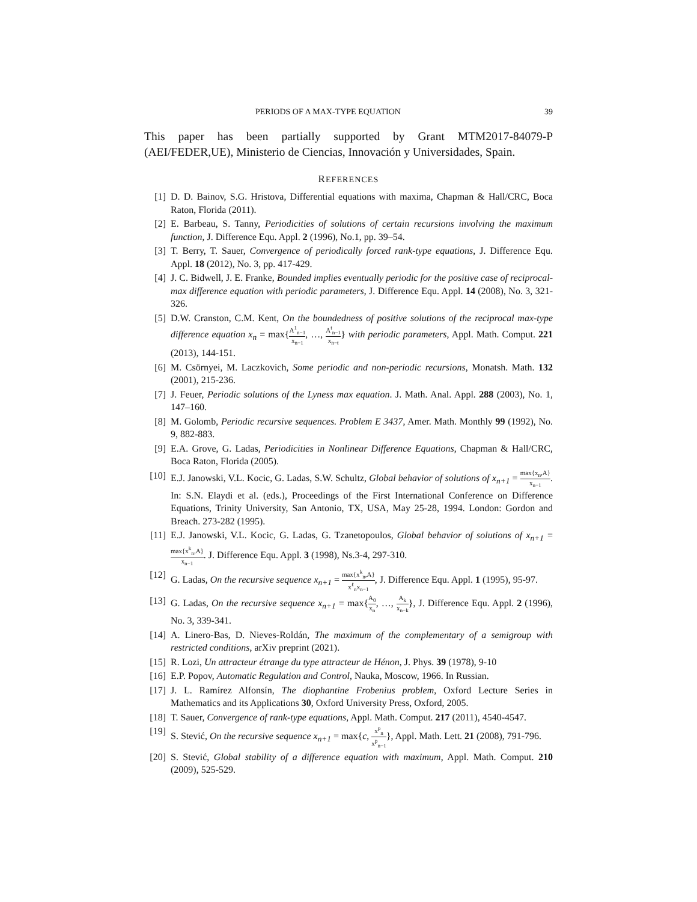PERIODS OF A MAX-TYPE EQUATION 39
This paper has been partially supported by Grant MTM2017-84079-P (AEI/FEDER,UE), Ministerio de Ciencias, Innovación y Universidades, Spain.
REFERENCES
[1] D. D. Bainov, S.G. Hristova, Differential equations with maxima, Chapman & Hall/CRC, Boca Raton, Florida (2011).
[2] E. Barbeau, S. Tanny, Periodicities of solutions of certain recursions involving the maximum function, J. Difference Equ. Appl. 2 (1996), No.1, pp. 39–54.
[3] T. Berry, T. Sauer, Convergence of periodically forced rank-type equations, J. Difference Equ. Appl. 18 (2012), No. 3, pp. 417-429.
[4] J. C. Bidwell, J. E. Franke, Bounded implies eventually periodic for the positive case of reciprocal-max difference equation with periodic parameters, J. Difference Equ. Appl. 14 (2008), No. 3, 321-326.
[5] D.W. Cranston, C.M. Kent, On the boundedness of positive solutions of the reciprocal max-type difference equation x<sub>n</sub> = max{A<sup>1</sup><sub>n−1</sub> x<sub>n−1</sub>, …, A<sup>t</sup><sub>n−1</sub> x<sub>n−t</sub>} with periodic parameters, Appl. Math. Comput. 221 (2013), 144-151.
[6] M. Csörnyei, M. Laczkovich, Some periodic and non-periodic recursions, Monatsh. Math. 132 (2001), 215-236.
[7] J. Feuer, Periodic solutions of the Lyness max equation. J. Math. Anal. Appl. 288 (2003), No. 1, 147–160.
[8] M. Golomb, Periodic recursive sequences. Problem E 3437, Amer. Math. Monthly 99 (1992), No. 9, 882-883.
[9] E.A. Grove, G. Ladas, Periodicities in Nonlinear Difference Equations, Chapman & Hall/CRC, Boca Raton, Florida (2005).
[10] E.J. Janowski, V.L. Kocic, G. Ladas, S.W. Schultz, Global behavior of solutions of x<sub>n+1</sub> = max{x<sub>n</sub>,A} x<sub>n−1</sub>. In: S.N. Elaydi et al. (eds.), Proceedings of the First International Conference on Difference Equations, Trinity University, San Antonio, TX, USA, May 25-28, 1994. London: Gordon and Breach. 273-282 (1995).
[11] E.J. Janowski, V.L. Kocic, G. Ladas, G. Tzanetopoulos, Global behavior of solutions of x<sub>n+1</sub> = max{x<sup>k</sup><sub>n</sub>,A} x<sub>n−1</sub>. J. Difference Equ. Appl. 3 (1998), Ns.3-4, 297-310.
[12] G. Ladas, On the recursive sequence x<sub>n+1</sub> = max{x<sup>k</sup><sub>n</sub>,A} x<sup>ℓ</sup><sub>n</sub>x<sub>n−1</sub>, J. Difference Equ. Appl. 1 (1995), 95-97.
[13] G. Ladas, On the recursive sequence x<sub>n+1</sub> = max{A<sub>0</sub> x<sub>n</sub>, …, A<sub>k</sub> x<sub>n−k</sub>}, J. Difference Equ. Appl. 2 (1996), No. 3, 339-341.
[14] A. Linero-Bas, D. Nieves-Roldán, The maximum of the complementary of a semigroup with restricted conditions, arXiv preprint (2021).
[15] R. Lozi, Un attracteur étrange du type attracteur de Hénon, J. Phys. 39 (1978), 9-10
[16] E.P. Popov, Automatic Regulation and Control, Nauka, Moscow, 1966. In Russian.
[17] J. L. Ramírez Alfonsín, The diophantine Frobenius problem, Oxford Lecture Series in Mathematics and its Applications 30, Oxford University Press, Oxford, 2005.
[18] T. Sauer, Convergence of rank-type equations, Appl. Math. Comput. 217 (2011), 4540-4547.
[19] S. Stević, On the recursive sequence x<sub>n+1</sub> = max{c, x<sup>p</sup><sub>n</sub> x<sup>p</sup><sub>n−1</sub>}, Appl. Math. Lett. 21 (2008), 791-796.
[20] S. Stević, Global stability of a difference equation with maximum, Appl. Math. Comput. 210 (2009), 525-529.